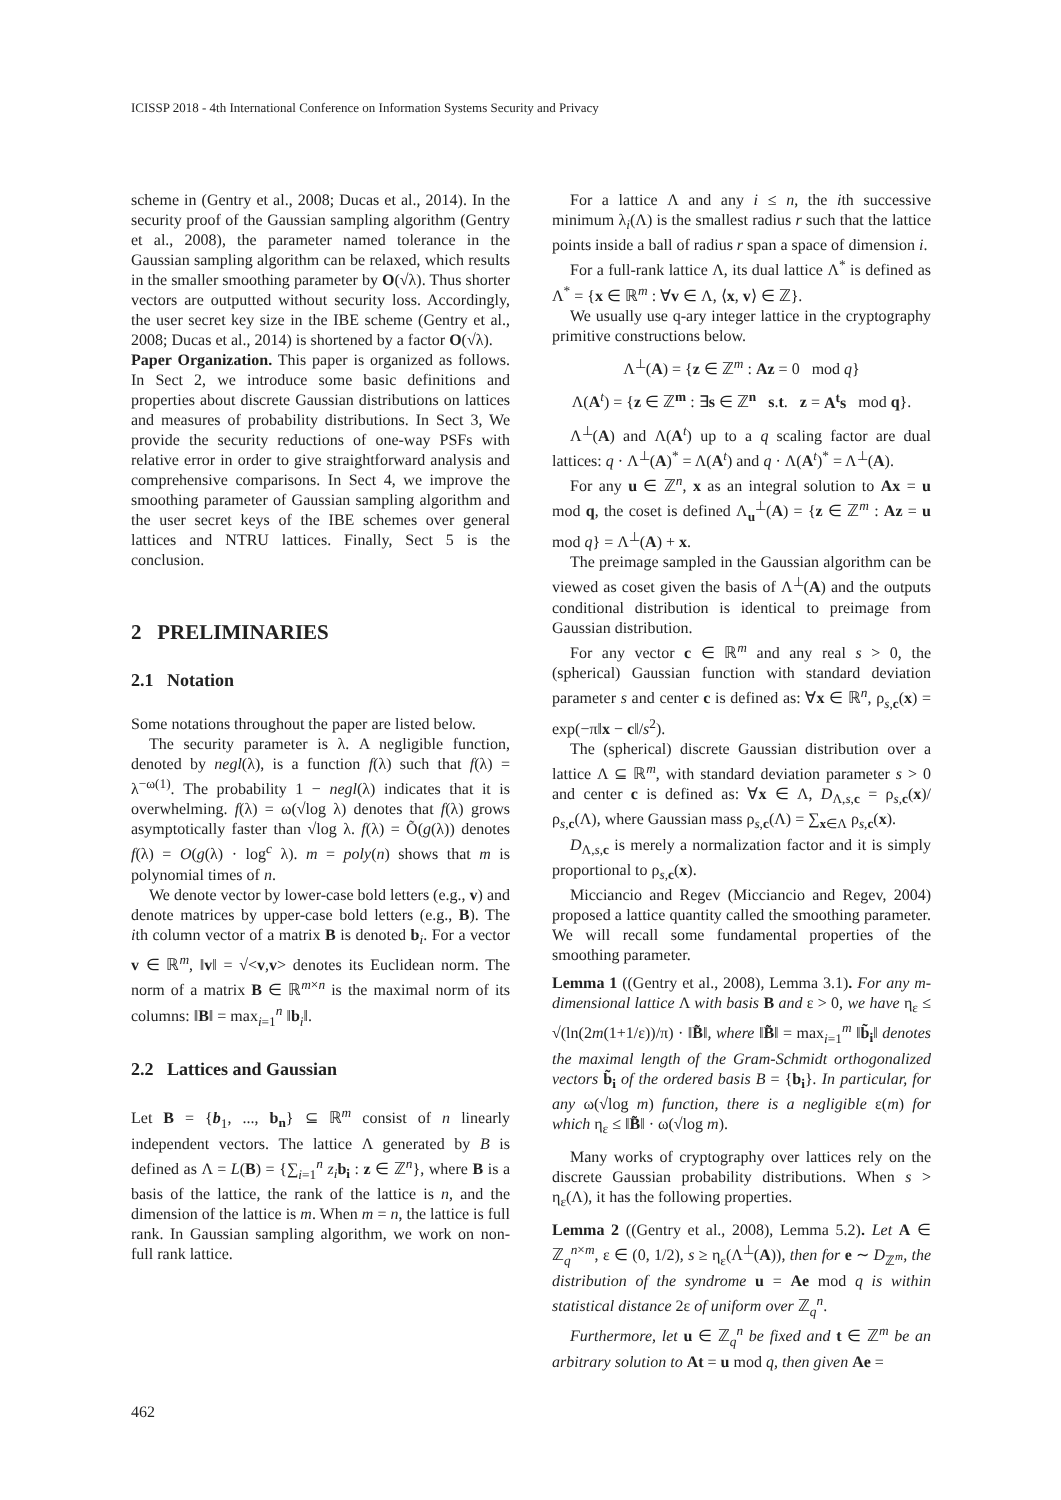ICISSP 2018 - 4th International Conference on Information Systems Security and Privacy
scheme in (Gentry et al., 2008; Ducas et al., 2014). In the security proof of the Gaussian sampling algorithm (Gentry et al., 2008), the parameter named tolerance in the Gaussian sampling algorithm can be relaxed, which results in the smaller smoothing parameter by O(√λ). Thus shorter vectors are outputted without security loss. Accordingly, the user secret key size in the IBE scheme (Gentry et al., 2008; Ducas et al., 2014) is shortened by a factor O(√λ).
Paper Organization. This paper is organized as follows. In Sect 2, we introduce some basic definitions and properties about discrete Gaussian distributions on lattices and measures of probability distributions. In Sect 3, We provide the security reductions of one-way PSFs with relative error in order to give straightforward analysis and comprehensive comparisons. In Sect 4, we improve the smoothing parameter of Gaussian sampling algorithm and the user secret keys of the IBE schemes over general lattices and NTRU lattices. Finally, Sect 5 is the conclusion.
2 PRELIMINARIES
2.1 Notation
Some notations throughout the paper are listed below.
The security parameter is λ. A negligible function, denoted by negl(λ), is a function f(λ) such that f(λ) = λ<sup>−ω(1)</sup>. The probability 1 − negl(λ) indicates that it is overwhelming. f(λ) = ω(√log λ) denotes that f(λ) grows asymptotically faster than √log λ. f(λ) = Õ(g(λ)) denotes f(λ) = O(g(λ) · log<sup>c</sup> λ). m = poly(n) shows that m is polynomial times of n.
We denote vector by lower-case bold letters (e.g., v) and denote matrices by upper-case bold letters (e.g., B). The ith column vector of a matrix B is denoted b<sub>i</sub>. For a vector v ∈ ℝ<sup>m</sup>, ‖v‖ = √<v,v> denotes its Euclidean norm. The norm of a matrix B ∈ ℝ<sup>m×n</sup> is the maximal norm of its columns: ‖B‖ = max<sub>i=1</sub><sup>n</sup> ‖b<sub>i</sub>‖.
2.2 Lattices and Gaussian
Let B = {b<sub>1</sub>, ..., b<sub>n</sub>} ⊆ ℝ<sup>m</sup> consist of n linearly independent vectors. The lattice Λ generated by B is defined as Λ = L(B) = {∑<sub>i=1</sub><sup>n</sup> z<sub>i</sub> b<sub>i</sub> : z ∈ ℤ<sup>n</sup>}, where B is a basis of the lattice, the rank of the lattice is n, and the dimension of the lattice is m. When m = n, the lattice is full rank. In Gaussian sampling algorithm, we work on non-full rank lattice.
For a lattice Λ and any i ≤ n, the ith successive minimum λ<sub>i</sub>(Λ) is the smallest radius r such that the lattice points inside a ball of radius r span a space of dimension i.
For a full-rank lattice Λ, its dual lattice Λ<sup>*</sup> is defined as Λ<sup>*</sup> = {x ∈ ℝ<sup>m</sup> : ∀v ∈ Λ, ⟨x, v⟩ ∈ ℤ}.
We usually use q-ary integer lattice in the cryptography primitive constructions below.
Λ<sup>⊥</sup>(A) = {z ∈ ℤ<sup>m</sup> : Az = 0 mod q}
Λ(A<sup>t</sup>) = {z ∈ ℤ<sup>m</sup> : ∃s ∈ ℤ<sup>n</sup> s.t. z = A<sup>t</sup>s mod q}.
Λ<sup>⊥</sup>(A) and Λ(A<sup>t</sup>) up to a q scaling factor are dual lattices: q · Λ<sup>⊥</sup>(A)<sup>*</sup> = Λ(A<sup>t</sup>) and q · Λ(A<sup>t</sup>)<sup>*</sup> = Λ<sup>⊥</sup>(A).
For any u ∈ ℤ<sup>n</sup>, x as an integral solution to Ax = u mod q, the coset is defined Λ<sub>u</sub><sup>⊥</sup>(A) = {z ∈ ℤ<sup>m</sup> : Az = u mod q} = Λ<sup>⊥</sup>(A) + x.
The preimage sampled in the Gaussian algorithm can be viewed as coset given the basis of Λ<sup>⊥</sup>(A) and the outputs conditional distribution is identical to preimage from Gaussian distribution.
For any vector c ∈ ℝ<sup>m</sup> and any real s > 0, the (spherical) Gaussian function with standard deviation parameter s and center c is defined as: ∀x ∈ ℝ<sup>n</sup>, ρ<sub>s,c</sub>(x) = exp(−π‖x − c‖/s<sup>2</sup>).
The (spherical) discrete Gaussian distribution over a lattice Λ ⊆ ℝ<sup>m</sup>, with standard deviation parameter s > 0 and center c is defined as: ∀x ∈ Λ, D<sub>Λ,s,c</sub> = ρ<sub>s,c</sub>(x)/ρ<sub>s,c</sub>(Λ), where Gaussian mass ρ<sub>s,c</sub>(Λ) = ∑<sub>x∈Λ</sub> ρ<sub>s,c</sub>(x).
D<sub>Λ,s,c</sub> is merely a normalization factor and it is simply proportional to ρ<sub>s,c</sub>(x).
Micciancio and Regev (Micciancio and Regev, 2004) proposed a lattice quantity called the smoothing parameter. We will recall some fundamental properties of the smoothing parameter.
Lemma 1 ((Gentry et al., 2008), Lemma 3.1). For any m-dimensional lattice Λ with basis B and ε > 0, we have η<sub>ε</sub> ≤ √(ln(2m(1+1/ε))/π) · ‖B̃‖, where ‖B̃‖ = max<sub>i=1</sub><sup>m</sup> ‖b̃<sub>i</sub>‖ denotes the maximal length of the Gram-Schmidt orthogonalized vectors b̃<sub>i</sub> of the ordered basis B = {b<sub>i</sub>}. In particular, for any ω(√log m) function, there is a negligible ε(m) for which η<sub>ε</sub> ≤ ‖B̃‖ · ω(√log m).
Many works of cryptography over lattices rely on the discrete Gaussian probability distributions. When s > η<sub>ε</sub>(Λ), it has the following properties.
Lemma 2 ((Gentry et al., 2008), Lemma 5.2). Let A ∈ ℤ<sub>q</sub><sup>n×m</sup>, ε ∈ (0, 1/2), s ≥ η<sub>ε</sub>(Λ<sup>⊥</sup>(A)), then for e ∼ D<sub>ℤ<sup>m</sup></sub>, the distribution of the syndrome u = Ae mod q is within statistical distance 2ε of uniform over ℤ<sub>q</sub><sup>n</sup>.
Furthermore, let u ∈ ℤ<sub>q</sub><sup>n</sup> be fixed and t ∈ ℤ<sup>m</sup> be an arbitrary solution to At = u mod q, then given Ae =
462